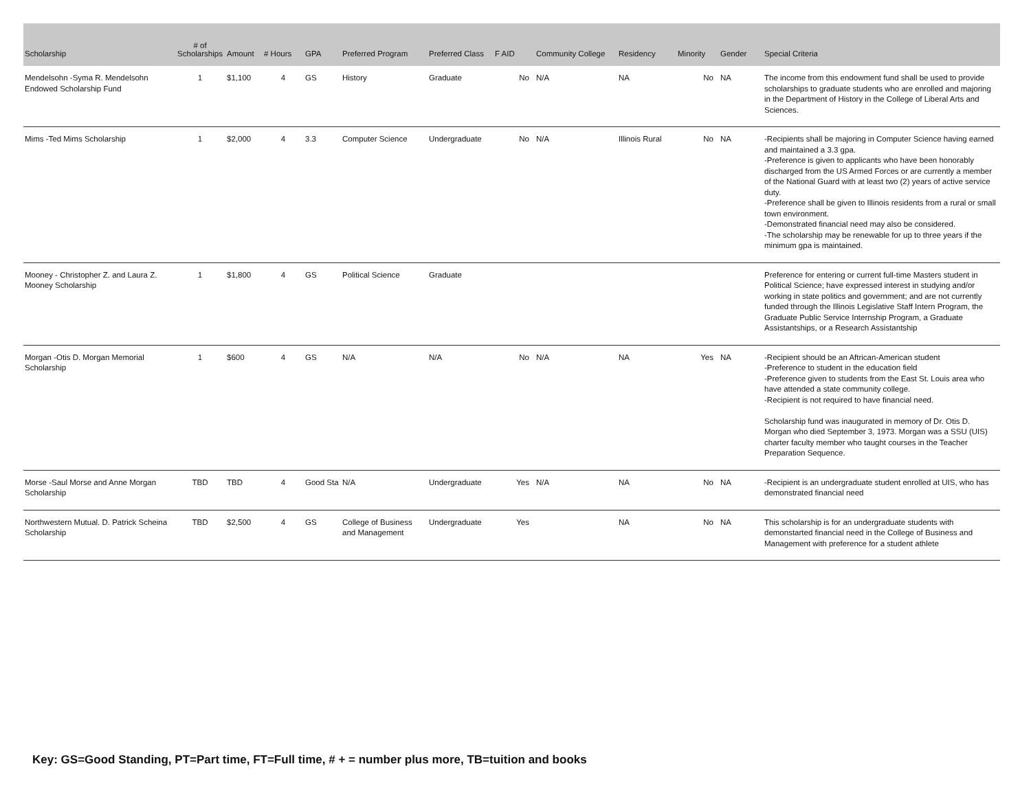| Scholarship | # of Scholarships | Amount | # Hours | GPA | Preferred Program | Preferred Class | F AID | Community College | Residency | Minority | Gender | Special Criteria |
| --- | --- | --- | --- | --- | --- | --- | --- | --- | --- | --- | --- | --- |
| Mendelsohn -Syma R. Mendelsohn Endowed Scholarship Fund | 1 | $1,100 | 4 | GS | History | Graduate | No | N/A | NA | No | NA | The income from this endowment fund shall be used to provide scholarships to graduate students who are enrolled and majoring in the Department of History in the College of Liberal Arts and Sciences. |
| Mims -Ted Mims Scholarship | 1 | $2,000 | 4 | 3.3 | Computer Science | Undergraduate | No | N/A | Illinois Rural | No | NA | -Recipients shall be majoring in Computer Science having earned and maintained a 3.3 gpa. -Preference is given to applicants who have been honorably discharged from the US Armed Forces or are currently a member of the National Guard with at least two (2) years of active service duty. -Preference shall be given to Illinois residents from a rural or small town environment. -Demonstrated financial need may also be considered. -The scholarship may be renewable for up to three years if the minimum gpa is maintained. |
| Mooney - Christopher Z. and Laura Z. Mooney Scholarship | 1 | $1,800 | 4 | GS | Political Science | Graduate | | | | | | Preference for entering or current full-time Masters student in Political Science; have expressed interest in studying and/or working in state politics and government; and are not currently funded through the Illinois Legislative Staff Intern Program, the Graduate Public Service Internship Program, a Graduate Assistantships, or a Research Assistantship |
| Morgan -Otis D. Morgan Memorial Scholarship | 1 | $600 | 4 | GS | N/A | N/A | No | N/A | NA | Yes | NA | -Recipient should be an Aftrican-American student -Preference to student in the education field -Preference given to students from the East St. Louis area who have attended a state community college. -Recipient is not required to have financial need. Scholarship fund was inaugurated in memory of Dr. Otis D. Morgan who died September 3, 1973. Morgan was a SSU (UIS) charter faculty member who taught courses in the Teacher Preparation Sequence. |
| Morse -Saul Morse and Anne Morgan Scholarship | TBD | TBD | 4 | Good Sta | N/A | Undergraduate | Yes | N/A | NA | No | NA | -Recipient is an undergraduate student enrolled at UIS, who has demonstrated financial need |
| Northwestern Mutual. D. Patrick Scheina Scholarship | TBD | $2,500 | 4 | GS | College of Business and Management | Undergraduate | Yes | | NA | No | NA | This scholarship is for an undergraduate students with demonstarted financial need in the College of Business and Management with preference for a student athlete |
Key: GS=Good Standing, PT=Part time, FT=Full time, # + = number plus more, TB=tuition and books